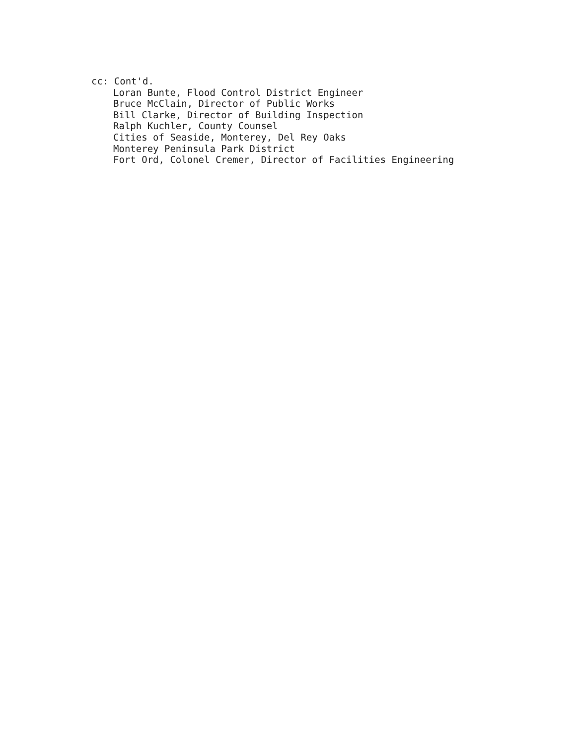cc: Cont'd.
Loran Bunte, Flood Control District Engineer
Bruce McClain, Director of Public Works
Bill Clarke, Director of Building Inspection
Ralph Kuchler, County Counsel
Cities of Seaside, Monterey, Del Rey Oaks
Monterey Peninsula Park District
Fort Ord, Colonel Cremer, Director of Facilities Engineering